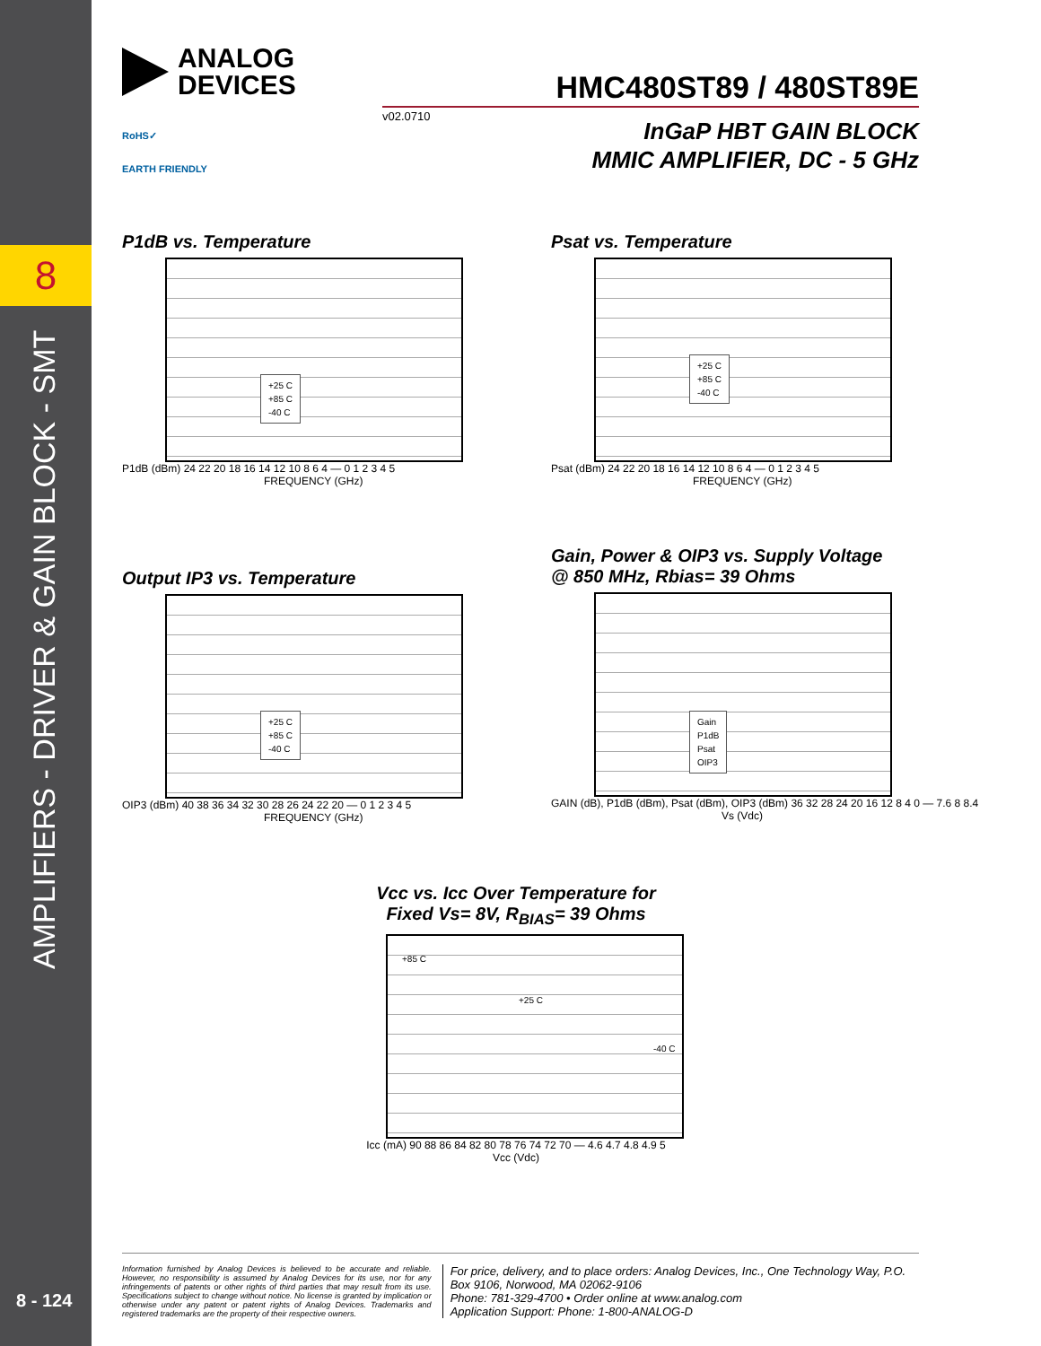8
AMPLIFIERS - DRIVER & GAIN BLOCK - SMT
8 - 124
ANALOG
DEVICES
HMC480ST89 / 480ST89E
v02.0710
InGaP HBT GAIN BLOCK
MMIC AMPLIFIER, DC - 5 GHz
RoHS✓
EARTH FRIENDLY
P1dB vs. Temperature
+25 C
+85 C
-40 C
P1dB (dBm) 24 22 20 18 16 14 12 10 8 6 4 — 0 1 2 3 4 5
FREQUENCY (GHz)
Psat vs. Temperature
+25 C
+85 C
-40 C
Psat (dBm) 24 22 20 18 16 14 12 10 8 6 4 — 0 1 2 3 4 5
FREQUENCY (GHz)
Output IP3 vs. Temperature
+25 C
+85 C
-40 C
OIP3 (dBm) 40 38 36 34 32 30 28 26 24 22 20 — 0 1 2 3 4 5
FREQUENCY (GHz)
Gain, Power & OIP3 vs. Supply Voltage
@ 850 MHz, Rbias= 39 Ohms
Gain
P1dB
Psat
OIP3
GAIN (dB), P1dB (dBm), Psat (dBm), OIP3 (dBm) 36 32 28 24 20 16 12 8 4 0 — 7.6 8 8.4
Vs (Vdc)
Vcc vs. Icc Over Temperature for
Fixed Vs= 8V, R<sub>BIAS</sub>= 39 Ohms
+85 C
+25 C
-40 C
Icc (mA) 90 88 86 84 82 80 78 76 74 72 70 — 4.6 4.7 4.8 4.9 5
Vcc (Vdc)
Information furnished by Analog Devices is believed to be accurate and reliable. However, no responsibility is assumed by Analog Devices for its use, nor for any infringements of patents or other rights of third parties that may result from its use. Specifications subject to change without notice. No license is granted by implication or otherwise under any patent or patent rights of Analog Devices. Trademarks and registered trademarks are the property of their respective owners.
For price, delivery, and to place orders: Analog Devices, Inc., One Technology Way, P.O. Box 9106, Norwood, MA 02062-9106
Phone: 781-329-4700 • Order online at www.analog.com
Application Support: Phone: 1-800-ANALOG-D